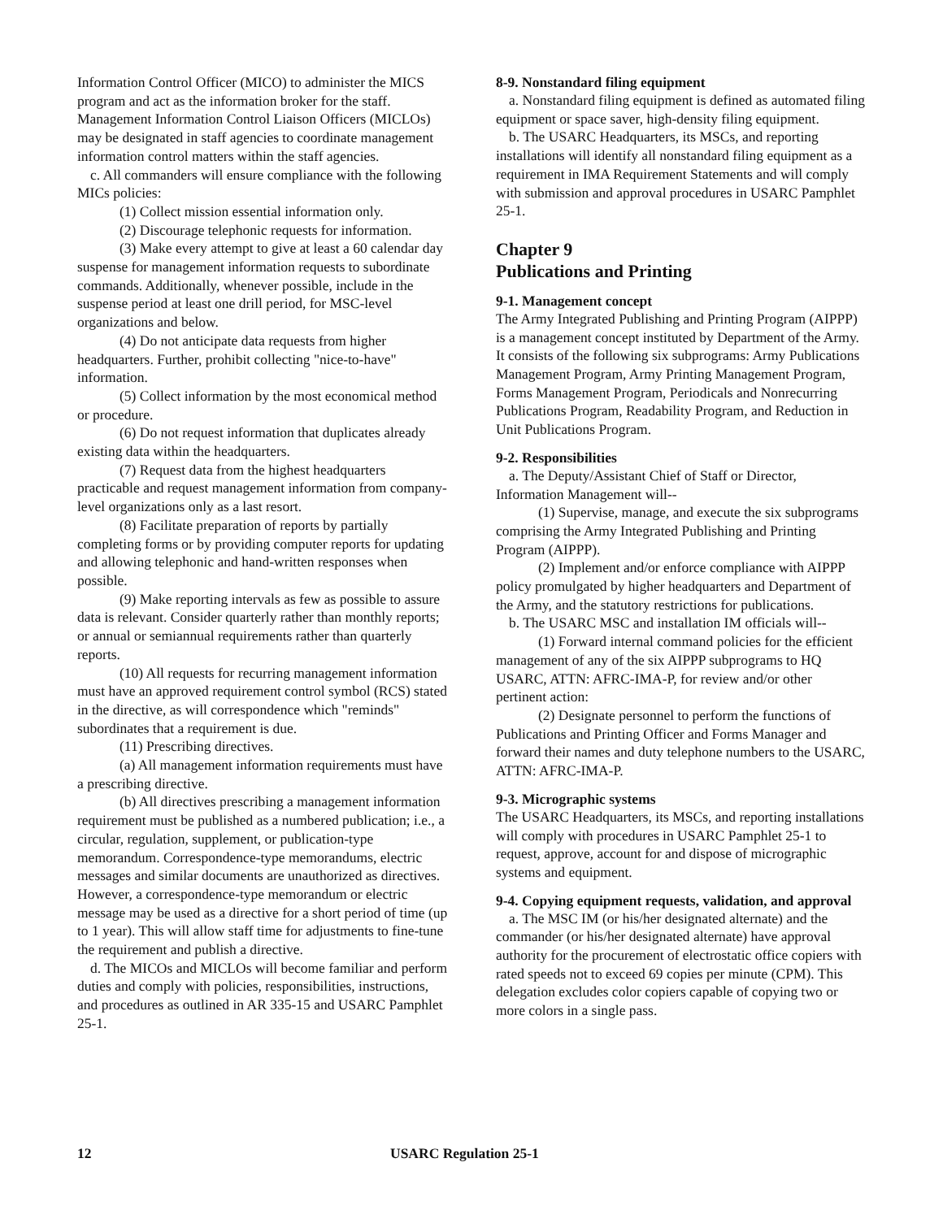Information Control Officer (MICO) to administer the MICS program and act as the information broker for the staff. Management Information Control Liaison Officers (MICLOs) may be designated in staff agencies to coordinate management information control matters within the staff agencies.
c. All commanders will ensure compliance with the following MICs policies:
(1) Collect mission essential information only.
(2) Discourage telephonic requests for information.
(3) Make every attempt to give at least a 60 calendar day suspense for management information requests to subordinate commands. Additionally, whenever possible, include in the suspense period at least one drill period, for MSC-level organizations and below.
(4) Do not anticipate data requests from higher headquarters. Further, prohibit collecting "nice-to-have" information.
(5) Collect information by the most economical method or procedure.
(6) Do not request information that duplicates already existing data within the headquarters.
(7) Request data from the highest headquarters practicable and request management information from company-level organizations only as a last resort.
(8) Facilitate preparation of reports by partially completing forms or by providing computer reports for updating and allowing telephonic and hand-written responses when possible.
(9) Make reporting intervals as few as possible to assure data is relevant. Consider quarterly rather than monthly reports; or annual or semiannual requirements rather than quarterly reports.
(10) All requests for recurring management information must have an approved requirement control symbol (RCS) stated in the directive, as will correspondence which "reminds" subordinates that a requirement is due.
(11) Prescribing directives.
(a) All management information requirements must have a prescribing directive.
(b) All directives prescribing a management information requirement must be published as a numbered publication; i.e., a circular, regulation, supplement, or publication-type memorandum. Correspondence-type memorandums, electric messages and similar documents are unauthorized as directives. However, a correspondence-type memorandum or electric message may be used as a directive for a short period of time (up to 1 year). This will allow staff time for adjustments to fine-tune the requirement and publish a directive.
d. The MICOs and MICLOs will become familiar and perform duties and comply with policies, responsibilities, instructions, and procedures as outlined in AR 335-15 and USARC Pamphlet 25-1.
8-9. Nonstandard filing equipment
a. Nonstandard filing equipment is defined as automated filing equipment or space saver, high-density filing equipment.
b. The USARC Headquarters, its MSCs, and reporting installations will identify all nonstandard filing equipment as a requirement in IMA Requirement Statements and will comply with submission and approval procedures in USARC Pamphlet 25-1.
Chapter 9
Publications and Printing
9-1. Management concept
The Army Integrated Publishing and Printing Program (AIPPP) is a management concept instituted by Department of the Army. It consists of the following six subprograms: Army Publications Management Program, Army Printing Management Program, Forms Management Program, Periodicals and Nonrecurring Publications Program, Readability Program, and Reduction in Unit Publications Program.
9-2. Responsibilities
a. The Deputy/Assistant Chief of Staff or Director, Information Management will--
(1) Supervise, manage, and execute the six subprograms comprising the Army Integrated Publishing and Printing Program (AIPPP).
(2) Implement and/or enforce compliance with AIPPP policy promulgated by higher headquarters and Department of the Army, and the statutory restrictions for publications.
b. The USARC MSC and installation IM officials will--
(1) Forward internal command policies for the efficient management of any of the six AIPPP subprograms to HQ USARC, ATTN: AFRC-IMA-P, for review and/or other pertinent action:
(2) Designate personnel to perform the functions of Publications and Printing Officer and Forms Manager and forward their names and duty telephone numbers to the USARC, ATTN: AFRC-IMA-P.
9-3. Micrographic systems
The USARC Headquarters, its MSCs, and reporting installations will comply with procedures in USARC Pamphlet 25-1 to request, approve, account for and dispose of micrographic systems and equipment.
9-4. Copying equipment requests, validation, and approval
a. The MSC IM (or his/her designated alternate) and the commander (or his/her designated alternate) have approval authority for the procurement of electrostatic office copiers with rated speeds not to exceed 69 copies per minute (CPM). This delegation excludes color copiers capable of copying two or more colors in a single pass.
12 USARC Regulation 25-1